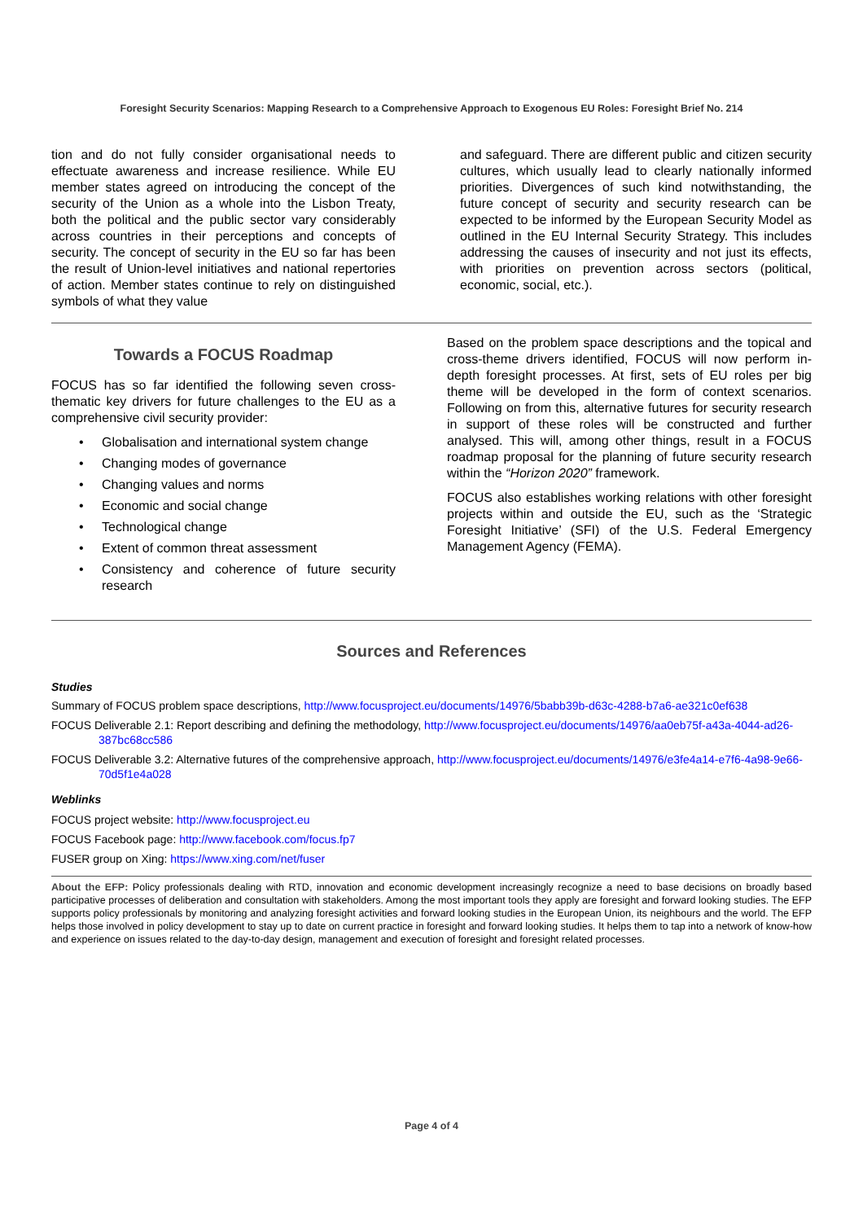Foresight Security Scenarios: Mapping Research to a Comprehensive Approach to Exogenous EU Roles: Foresight Brief No. 214
tion and do not fully consider organisational needs to effectuate awareness and increase resilience. While EU member states agreed on introducing the concept of the security of the Union as a whole into the Lisbon Treaty, both the political and the public sector vary considerably across countries in their perceptions and concepts of security. The concept of security in the EU so far has been the result of Union-level initiatives and national repertories of action. Member states continue to rely on distinguished symbols of what they value
and safeguard. There are different public and citizen security cultures, which usually lead to clearly nationally informed priorities. Divergences of such kind notwithstanding, the future concept of security and security research can be expected to be informed by the European Security Model as outlined in the EU Internal Security Strategy. This includes addressing the causes of insecurity and not just its effects, with priorities on prevention across sectors (political, economic, social, etc.).
Towards a FOCUS Roadmap
FOCUS has so far identified the following seven cross-thematic key drivers for future challenges to the EU as a comprehensive civil security provider:
• Globalisation and international system change
• Changing modes of governance
• Changing values and norms
• Economic and social change
• Technological change
• Extent of common threat assessment
• Consistency and coherence of future security research
Based on the problem space descriptions and the topical and cross-theme drivers identified, FOCUS will now perform in-depth foresight processes. At first, sets of EU roles per big theme will be developed in the form of context scenarios. Following on from this, alternative futures for security research in support of these roles will be constructed and further analysed. This will, among other things, result in a FOCUS roadmap proposal for the planning of future security research within the “Horizon 2020” framework.
FOCUS also establishes working relations with other foresight projects within and outside the EU, such as the ‘Strategic Foresight Initiative’ (SFI) of the U.S. Federal Emergency Management Agency (FEMA).
Sources and References
Studies
Summary of FOCUS problem space descriptions, http://www.focusproject.eu/documents/14976/5babb39b-d63c-4288-b7a6-ae321c0ef638
FOCUS Deliverable 2.1: Report describing and defining the methodology, http://www.focusproject.eu/documents/14976/aa0eb75f-a43a-4044-ad26-387bc68cc586
FOCUS Deliverable 3.2: Alternative futures of the comprehensive approach, http://www.focusproject.eu/documents/14976/e3fe4a14-e7f6-4a98-9e66-70d5f1e4a028
Weblinks
FOCUS project website: http://www.focusproject.eu
FOCUS Facebook page: http://www.facebook.com/focus.fp7
FUSER group on Xing: https://www.xing.com/net/fuser
About the EFP: Policy professionals dealing with RTD, innovation and economic development increasingly recognize a need to base decisions on broadly based participative processes of deliberation and consultation with stakeholders. Among the most important tools they apply are foresight and forward looking studies. The EFP supports policy professionals by monitoring and analyzing foresight activities and forward looking studies in the European Union, its neighbours and the world. The EFP helps those involved in policy development to stay up to date on current practice in foresight and forward looking studies. It helps them to tap into a network of know-how and experience on issues related to the day-to-day design, management and execution of foresight and foresight related processes.
Page 4 of 4